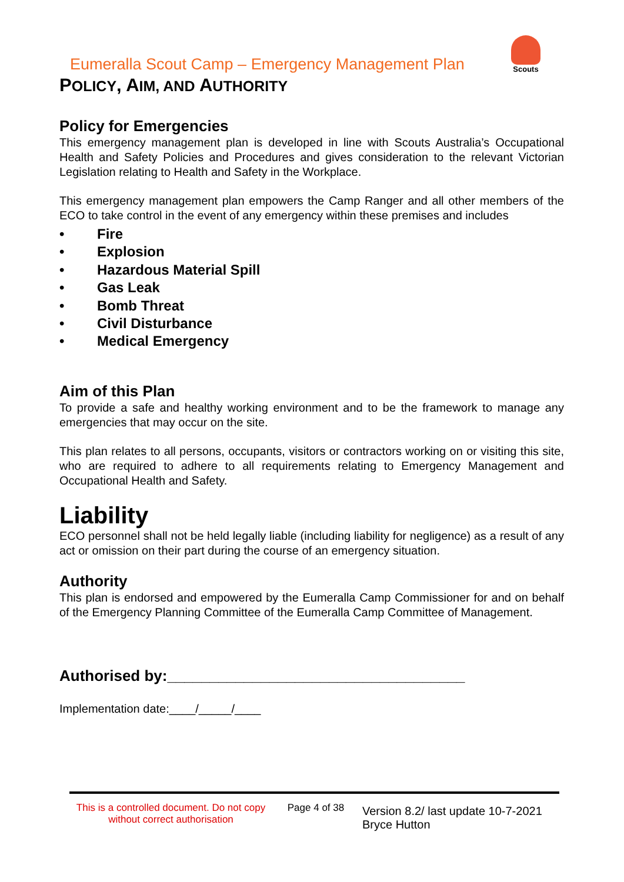Eumeralla Scout Camp – Emergency Management Plan
Scouts
POLICY, AIM, AND AUTHORITY
Policy for Emergencies
This emergency management plan is developed in line with Scouts Australia’s Occupational Health and Safety Policies and Procedures and gives consideration to the relevant Victorian Legislation relating to Health and Safety in the Workplace.
This emergency management plan empowers the Camp Ranger and all other members of the ECO to take control in the event of any emergency within these premises and includes
• Fire
• Explosion
• Hazardous Material Spill
• Gas Leak
• Bomb Threat
• Civil Disturbance
• Medical Emergency
Aim of this Plan
To provide a safe and healthy working environment and to be the framework to manage any emergencies that may occur on the site.
This plan relates to all persons, occupants, visitors or contractors working on or visiting this site, who are required to adhere to all requirements relating to Emergency Management and Occupational Health and Safety.
Liability
ECO personnel shall not be held legally liable (including liability for negligence) as a result of any act or omission on their part during the course of an emergency situation.
Authority
This plan is endorsed and empowered by the Eumeralla Camp Commissioner for and on behalf of the Emergency Planning Committee of the Eumeralla Camp Committee of Management.
Authorised by:___________________________________
Implementation date:____/_____/____
This is a controlled document. Do not copy without correct authorisation
Page 4 of 38
Version 8.2/ last update 10-7-2021
Bryce Hutton